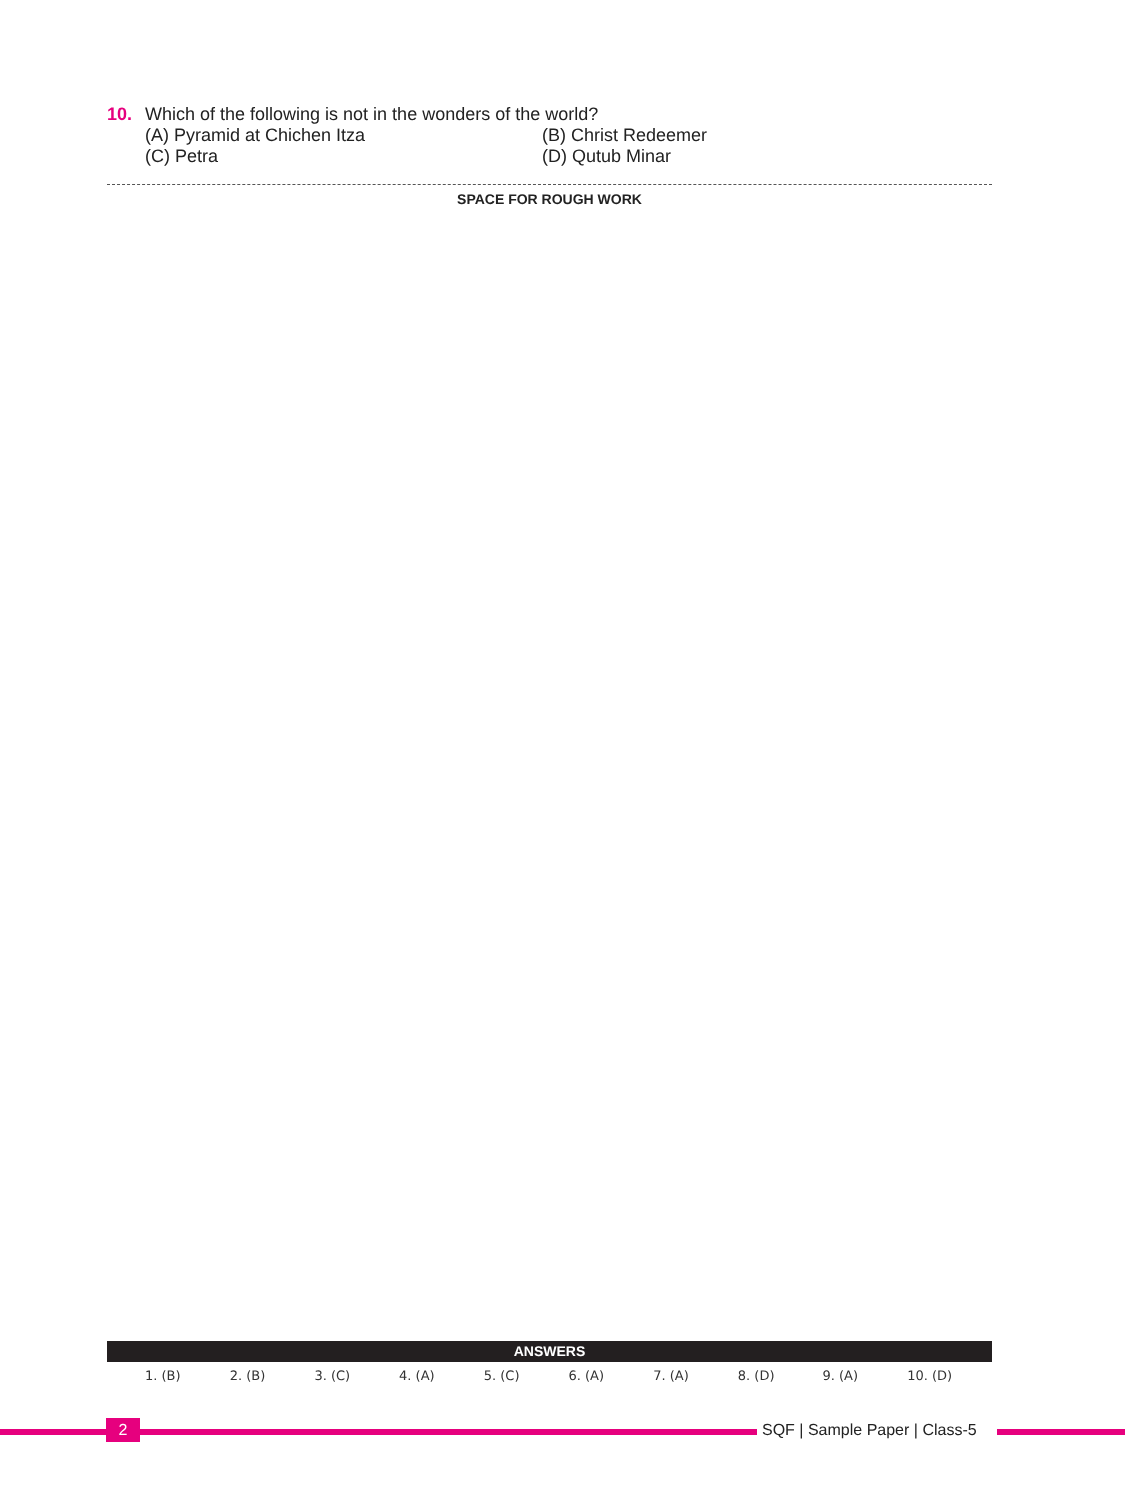10. Which of the following is not in the wonders of the world?
(A) Pyramid at Chichen Itza
(B) Christ Redeemer
(C) Petra
(D) Qutub Minar
SPACE FOR ROUGH WORK
ANSWERS
| 1. (B) | 2. (B) | 3. (C) | 4. (A) | 5. (C) | 6. (A) | 7. (A) | 8. (D) | 9. (A) | 10. (D) |
2 SQF | Sample Paper | Class-5